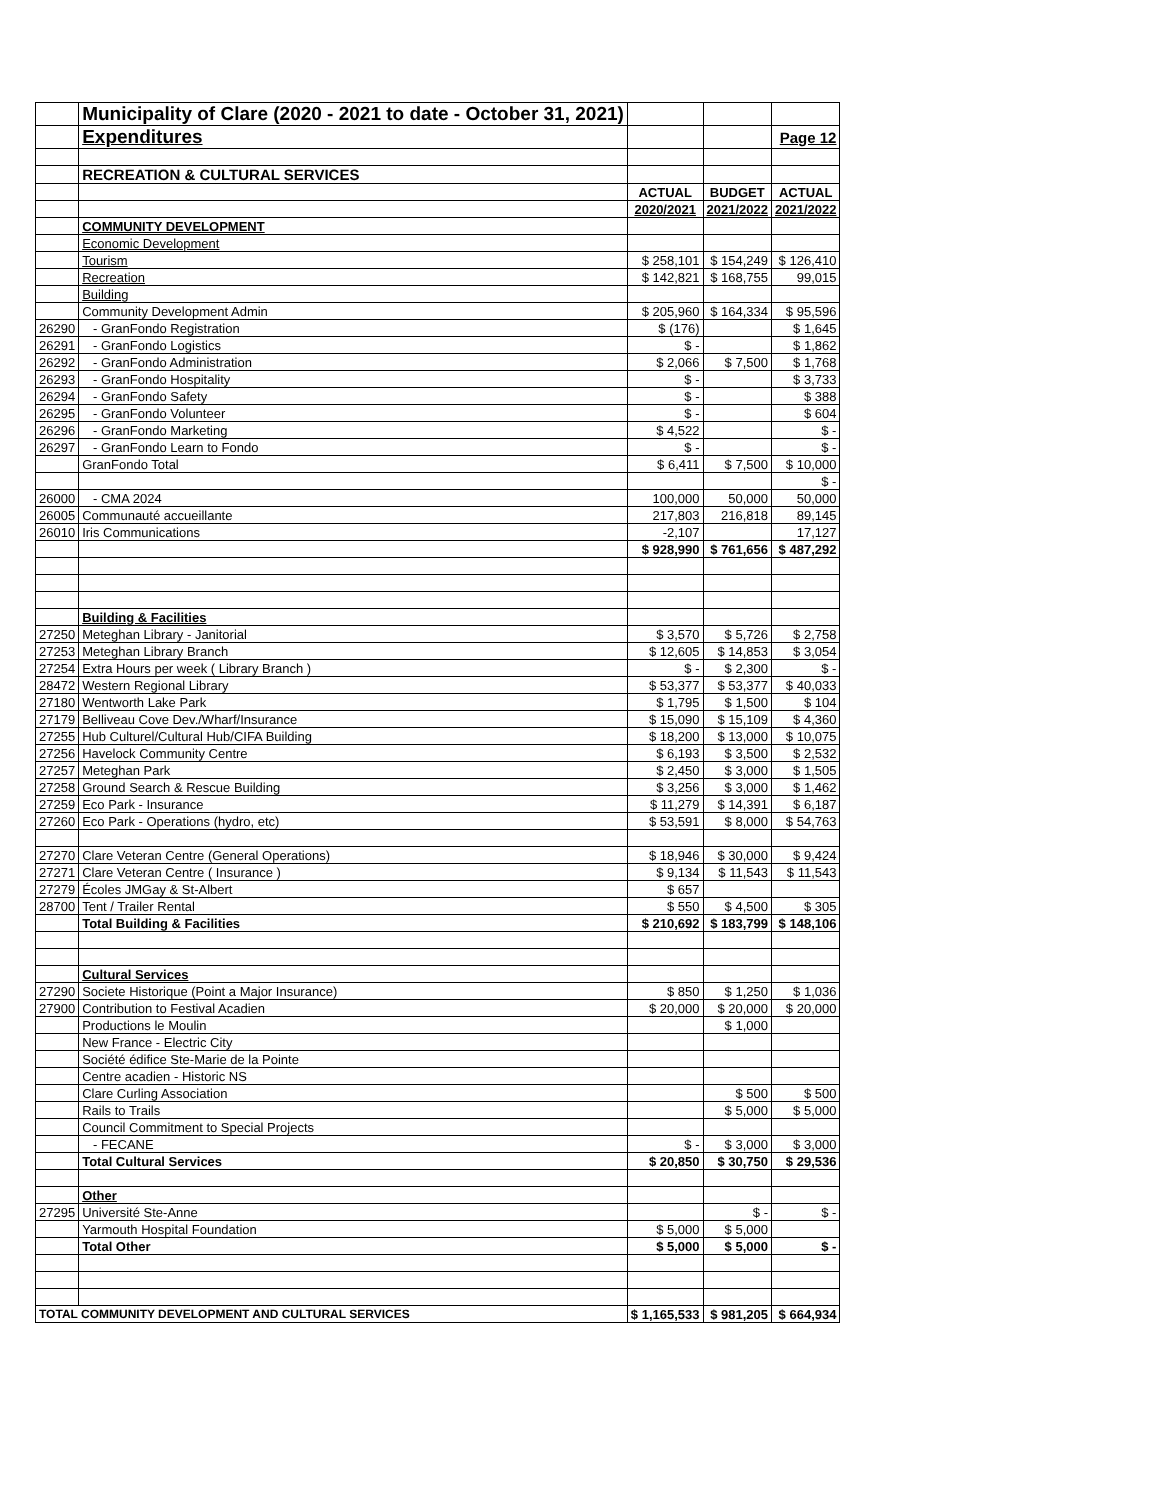| | Municipality of Clare (2020 - 2021 to date - October 31, 2021) | | | |
| | Expenditures | | | Page 12 |
| | RECREATION & CULTURAL SERVICES | | | |
| | | ACTUAL | BUDGET | ACTUAL |
| | | 2020/2021 | 2021/2022 | 2021/2022 |
| | COMMUNITY DEVELOPMENT | | | |
| | Economic Development | | | |
| | Tourism | $ 258,101 | $ 154,249 | $ 126,410 |
| | Recreation | $ 142,821 | $ 168,755 | 99,015 |
| | Building | | | |
| | Community Development Admin | $ 205,960 | $ 164,334 | $ 95,596 |
| 26290 | - GranFondo Registration | $ (176) | | $ 1,645 |
| 26291 | - GranFondo Logistics | $ - | | $ 1,862 |
| 26292 | - GranFondo Administration | $ 2,066 | $ 7,500 | $ 1,768 |
| 26293 | - GranFondo Hospitality | $ - | | $ 3,733 |
| 26294 | - GranFondo Safety | $ - | | $ 388 |
| 26295 | - GranFondo Volunteer | $ - | | $ 604 |
| 26296 | - GranFondo Marketing | $ 4,522 | | $ - |
| 26297 | - GranFondo Learn to Fondo | $ - | | $ - |
| | GranFondo Total | $ 6,411 | $ 7,500 | $ 10,000 |
| | | | | $ - |
| 26000 | - CMA 2024 | 100,000 | 50,000 | 50,000 |
| 26005 | Communauté accueillante | 217,803 | 216,818 | 89,145 |
| 26010 | Iris Communications | -2,107 | | 17,127 |
| | | $ 928,990 | $ 761,656 | $ 487,292 |
| | Building & Facilities | | | |
| 27250 | Meteghan Library - Janitorial | $ 3,570 | $ 5,726 | $ 2,758 |
| 27253 | Meteghan Library Branch | $ 12,605 | $ 14,853 | $ 3,054 |
| 27254 | Extra Hours per week ( Library Branch ) | $ - | $ 2,300 | $ - |
| 28472 | Western Regional Library | $ 53,377 | $ 53,377 | $ 40,033 |
| 27180 | Wentworth Lake Park | $ 1,795 | $ 1,500 | $ 104 |
| 27179 | Belliveau Cove Dev./Wharf/Insurance | $ 15,090 | $ 15,109 | $ 4,360 |
| 27255 | Hub Culturel/Cultural Hub/CIFA Building | $ 18,200 | $ 13,000 | $ 10,075 |
| 27256 | Havelock Community Centre | $ 6,193 | $ 3,500 | $ 2,532 |
| 27257 | Meteghan Park | $ 2,450 | $ 3,000 | $ 1,505 |
| 27258 | Ground Search & Rescue Building | $ 3,256 | $ 3,000 | $ 1,462 |
| 27259 | Eco Park - Insurance | $ 11,279 | $ 14,391 | $ 6,187 |
| 27260 | Eco Park - Operations (hydro, etc) | $ 53,591 | $ 8,000 | $ 54,763 |
| 27270 | Clare Veteran Centre (General Operations) | $ 18,946 | $ 30,000 | $ 9,424 |
| 27271 | Clare Veteran Centre ( Insurance ) | $ 9,134 | $ 11,543 | $ 11,543 |
| 27279 | Écoles JMGay & St-Albert | $ 657 | | |
| 28700 | Tent / Trailer Rental | $ 550 | $ 4,500 | $ 305 |
| | Total Building & Facilities | $ 210,692 | $ 183,799 | $ 148,106 |
| | Cultural Services | | | |
| 27290 | Societe Historique (Point a Major Insurance) | $ 850 | $ 1,250 | $ 1,036 |
| 27900 | Contribution to Festival Acadien | $ 20,000 | $ 20,000 | $ 20,000 |
| | Productions le Moulin | | $ 1,000 | |
| | New France - Electric City | | | |
| | Société édifice Ste-Marie de la Pointe | | | |
| | Centre acadien - Historic NS | | | |
| | Clare Curling Association | | $ 500 | $ 500 |
| | Rails to Trails | | $ 5,000 | $ 5,000 |
| | Council Commitment to Special Projects | | | |
| | - FECANE | $ - | $ 3,000 | $ 3,000 |
| | Total Cultural Services | $ 20,850 | $ 30,750 | $ 29,536 |
| | Other | | | |
| 27295 | Université Ste-Anne | | $ - | $ - |
| | Yarmouth Hospital Foundation | $ 5,000 | $ 5,000 | |
| | Total Other | $ 5,000 | $ 5,000 | $ - |
| TOTAL COMMUNITY DEVELOPMENT AND CULTURAL SERVICES | | $ 1,165,533 | $ 981,205 | $ 664,934 |